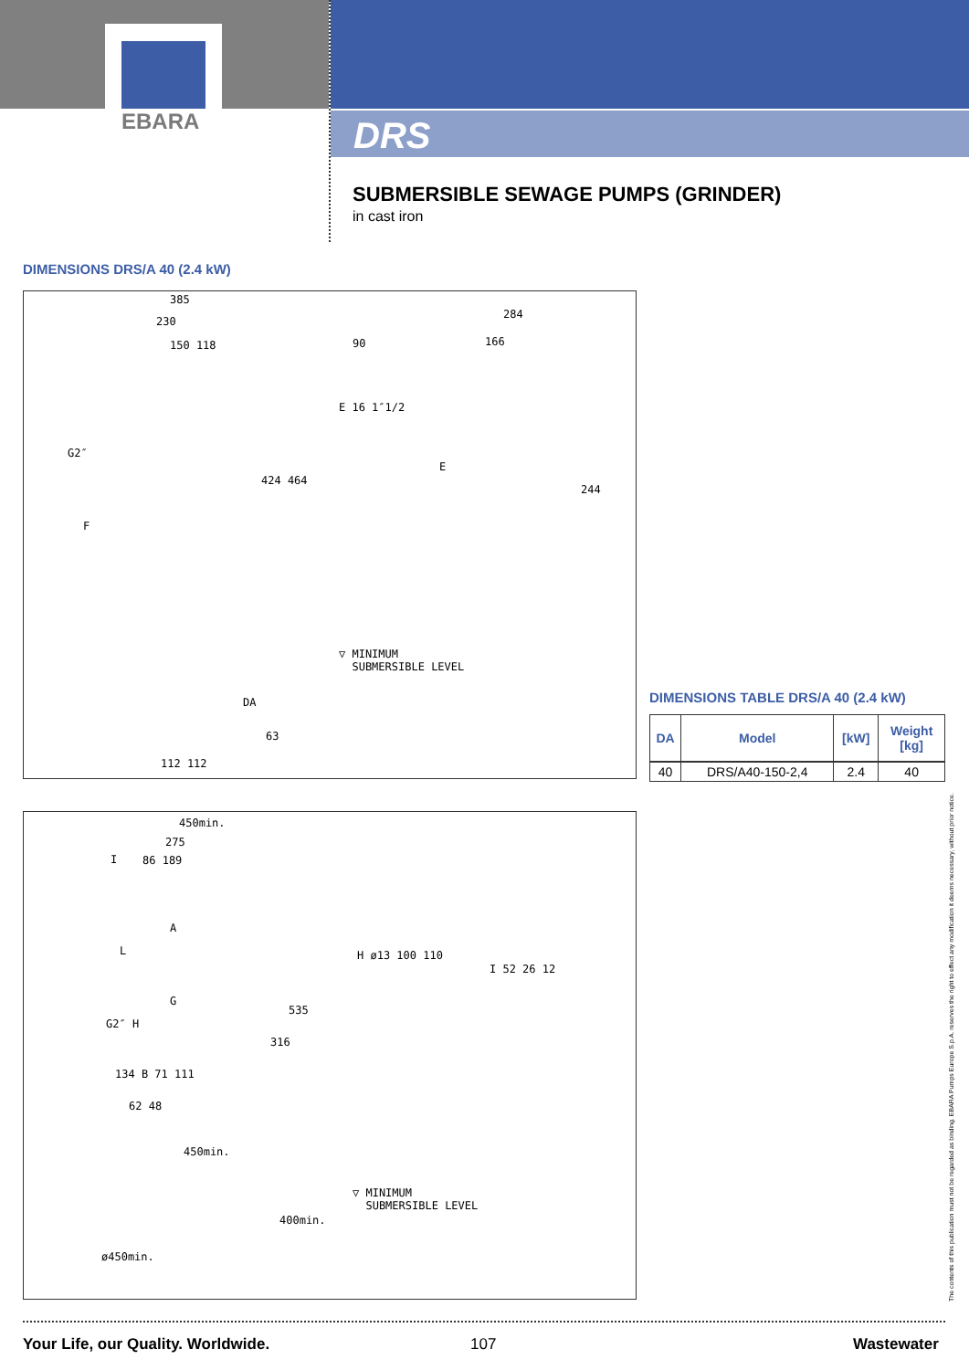EBARA
DRS
SUBMERSIBLE SEWAGE PUMPS (GRINDER)
in cast iron
DIMENSIONS DRS/A 40 (2.4 kW)
385
230
150 118
G2″
424 464
F
90
E 16 1″1/2
284
166
E
244
DA
63
112 112
▽ MINIMUM
SUBMERSIBLE LEVEL
DIMENSIONS TABLE DRS/A 40 (2.4 kW)
| DA | Model | [kW] | Weight [kg] |
| --- | --- | --- | --- |
| 40 | DRS/A40-150-2,4 | 2.4 | 40 |
450min.
275
86 189 I
A
L
G
G2″ H
535
316
134 B 71 111
62 48
H ø13 100 110
I 52 26 12
450min.
400min.
ø450min.
▽ MINIMUM
SUBMERSIBLE LEVEL
The contents of this publication must not be regarded as binding. EBARA Pumps Europe S.p.A. reserves the right to effect any modification it deems necessary, without prior notice.
Your Life, our Quality. Worldwide.
107 Wastewater